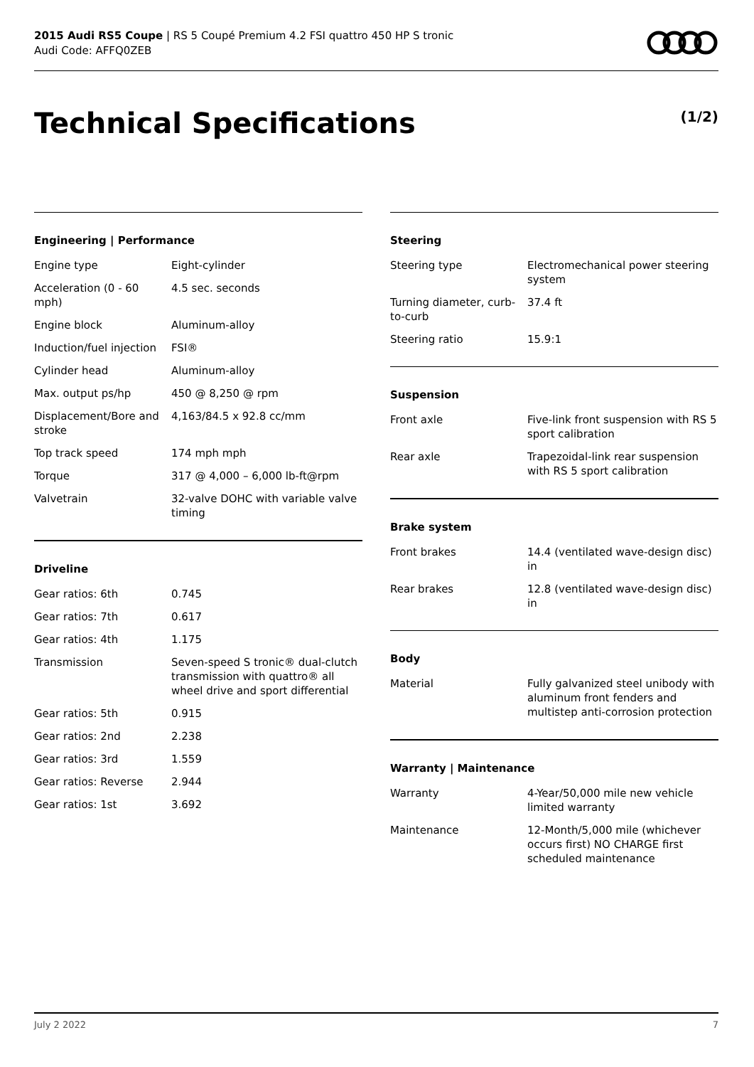2015 Audi RS5 Coupe | RS 5 Coupé Premium 4.2 FSI quattro 450 HP S tronic
Audi Code: AFFQ0ZEB
Technical Specifications (1/2)
Engineering | Performance
| Engine type | Eight-cylinder |
| Acceleration (0 - 60 mph) | 4.5 sec. seconds |
| Engine block | Aluminum-alloy |
| Induction/fuel injection | FSI® |
| Cylinder head | Aluminum-alloy |
| Max. output ps/hp | 450 @ 8,250 @ rpm |
| Displacement/Bore and stroke | 4,163/84.5 x 92.8 cc/mm |
| Top track speed | 174 mph mph |
| Torque | 317 @ 4,000 – 6,000 lb-ft@rpm |
| Valvetrain | 32-valve DOHC with variable valve timing |
Driveline
| Gear ratios: 6th | 0.745 |
| Gear ratios: 7th | 0.617 |
| Gear ratios: 4th | 1.175 |
| Transmission | Seven-speed S tronic® dual-clutch transmission with quattro® all wheel drive and sport differential |
| Gear ratios: 5th | 0.915 |
| Gear ratios: 2nd | 2.238 |
| Gear ratios: 3rd | 1.559 |
| Gear ratios: Reverse | 2.944 |
| Gear ratios: 1st | 3.692 |
Steering
| Steering type | Electromechanical power steering system |
| Turning diameter, curb-to-curb | 37.4 ft |
| Steering ratio | 15.9:1 |
Suspension
| Front axle | Five-link front suspension with RS 5 sport calibration |
| Rear axle | Trapezoidal-link rear suspension with RS 5 sport calibration |
Brake system
| Front brakes | 14.4 (ventilated wave-design disc) in |
| Rear brakes | 12.8 (ventilated wave-design disc) in |
Body
| Material | Fully galvanized steel unibody with aluminum front fenders and multistep anti-corrosion protection |
Warranty | Maintenance
| Warranty | 4-Year/50,000 mile new vehicle limited warranty |
| Maintenance | 12-Month/5,000 mile (whichever occurs first) NO CHARGE first scheduled maintenance |
July 2 2022 7